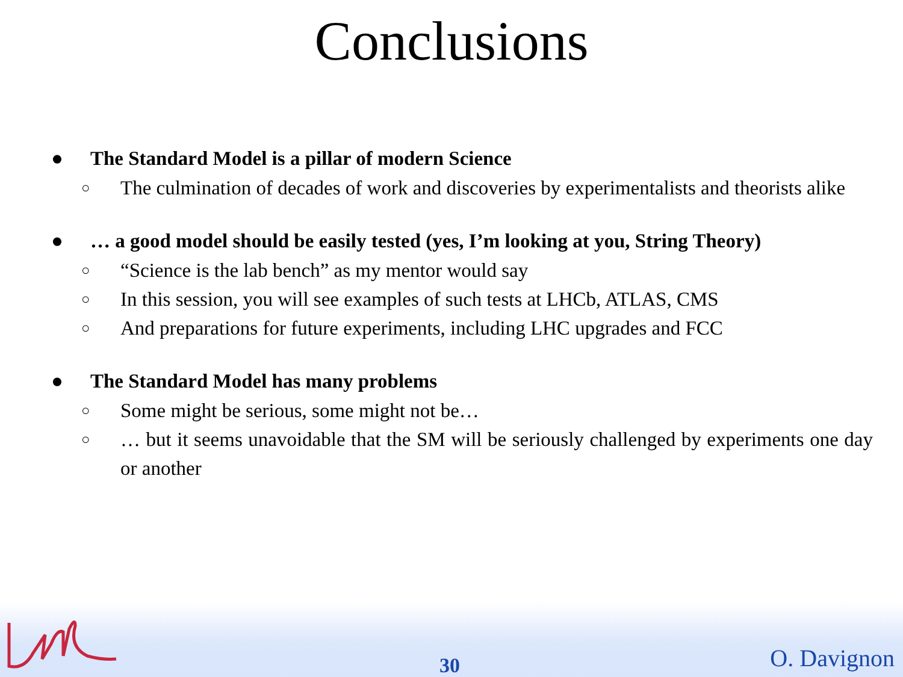Conclusions
● The Standard Model is a pillar of modern Science
○ The culmination of decades of work and discoveries by experimentalists and theorists alike
● … a good model should be easily tested (yes, I’m looking at you, String Theory)
○ “Science is the lab bench” as my mentor would say
○ In this session, you will see examples of such tests at LHCb, ATLAS, CMS
○ And preparations for future experiments, including LHC upgrades and FCC
● The Standard Model has many problems
○ Some might be serious, some might not be…
○ … but it seems unavoidable that the SM will be seriously challenged by experiments one day or another
30 O. Davignon